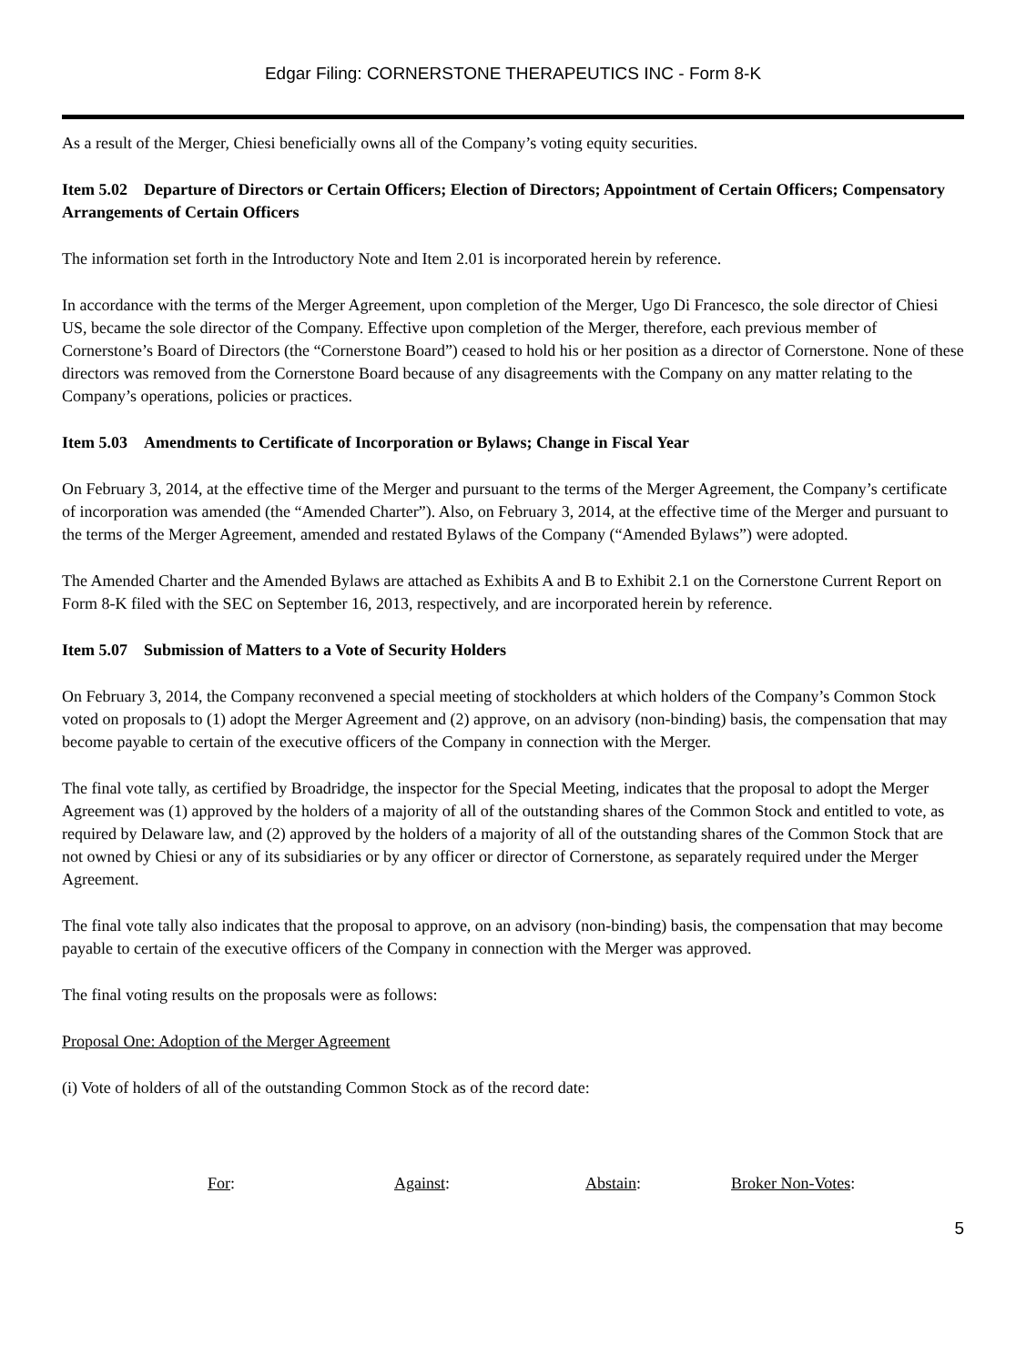Edgar Filing: CORNERSTONE THERAPEUTICS INC - Form 8-K
As a result of the Merger, Chiesi beneficially owns all of the Company’s voting equity securities.
Item 5.02 Departure of Directors or Certain Officers; Election of Directors; Appointment of Certain Officers; Compensatory Arrangements of Certain Officers
The information set forth in the Introductory Note and Item 2.01 is incorporated herein by reference.
In accordance with the terms of the Merger Agreement, upon completion of the Merger, Ugo Di Francesco, the sole director of Chiesi US, became the sole director of the Company. Effective upon completion of the Merger, therefore, each previous member of Cornerstone’s Board of Directors (the “Cornerstone Board”) ceased to hold his or her position as a director of Cornerstone. None of these directors was removed from the Cornerstone Board because of any disagreements with the Company on any matter relating to the Company’s operations, policies or practices.
Item 5.03 Amendments to Certificate of Incorporation or Bylaws; Change in Fiscal Year
On February 3, 2014, at the effective time of the Merger and pursuant to the terms of the Merger Agreement, the Company’s certificate of incorporation was amended (the “Amended Charter”). Also, on February 3, 2014, at the effective time of the Merger and pursuant to the terms of the Merger Agreement, amended and restated Bylaws of the Company (“Amended Bylaws”) were adopted.
The Amended Charter and the Amended Bylaws are attached as Exhibits A and B to Exhibit 2.1 on the Cornerstone Current Report on Form 8-K filed with the SEC on September 16, 2013, respectively, and are incorporated herein by reference.
Item 5.07 Submission of Matters to a Vote of Security Holders
On February 3, 2014, the Company reconvened a special meeting of stockholders at which holders of the Company’s Common Stock voted on proposals to (1) adopt the Merger Agreement and (2) approve, on an advisory (non-binding) basis, the compensation that may become payable to certain of the executive officers of the Company in connection with the Merger.
The final vote tally, as certified by Broadridge, the inspector for the Special Meeting, indicates that the proposal to adopt the Merger Agreement was (1) approved by the holders of a majority of all of the outstanding shares of the Common Stock and entitled to vote, as required by Delaware law, and (2) approved by the holders of a majority of all of the outstanding shares of the Common Stock that are not owned by Chiesi or any of its subsidiaries or by any officer or director of Cornerstone, as separately required under the Merger Agreement.
The final vote tally also indicates that the proposal to approve, on an advisory (non-binding) basis, the compensation that may become payable to certain of the executive officers of the Company in connection with the Merger was approved.
The final voting results on the proposals were as follows:
Proposal One: Adoption of the Merger Agreement
(i) Vote of holders of all of the outstanding Common Stock as of the record date:
| For : | Against : | Abstain : | Broker Non-Votes : |
5